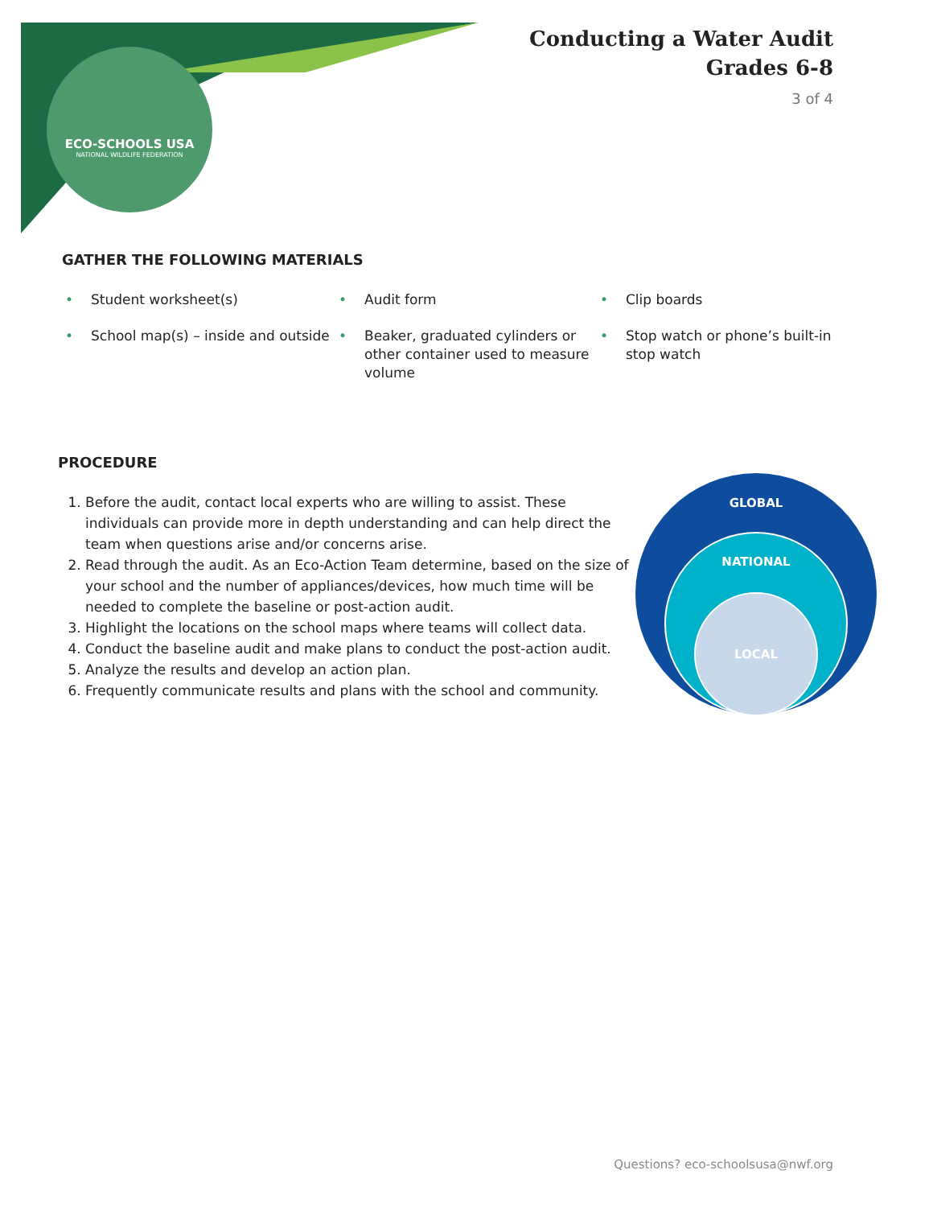ECO-SCHOOLS USA
NATIONAL WILDLIFE FEDERATION
Conducting a Water Audit
Grades 6-8
3 of 4
GATHER THE FOLLOWING MATERIALS
• Student worksheet(s)
• Audit form
• Clip boards
• School map(s) – inside and outside
• Beaker, graduated cylinders or other container used to measure volume
• Stop watch or phone’s built-in stop watch
PROCEDURE
1. Before the audit, contact local experts who are willing to assist. These individuals can provide more in depth understanding and can help direct the team when questions arise and/or concerns arise.
2. Read through the audit. As an Eco-Action Team determine, based on the size of your school and the number of appliances/devices, how much time will be needed to complete the baseline or post-action audit.
3. Highlight the locations on the school maps where teams will collect data.
4. Conduct the baseline audit and make plans to conduct the post-action audit.
5. Analyze the results and develop an action plan.
6. Frequently communicate results and plans with the school and community.
GLOBAL
NATIONAL
LOCAL
Questions? eco-schoolsusa@nwf.org